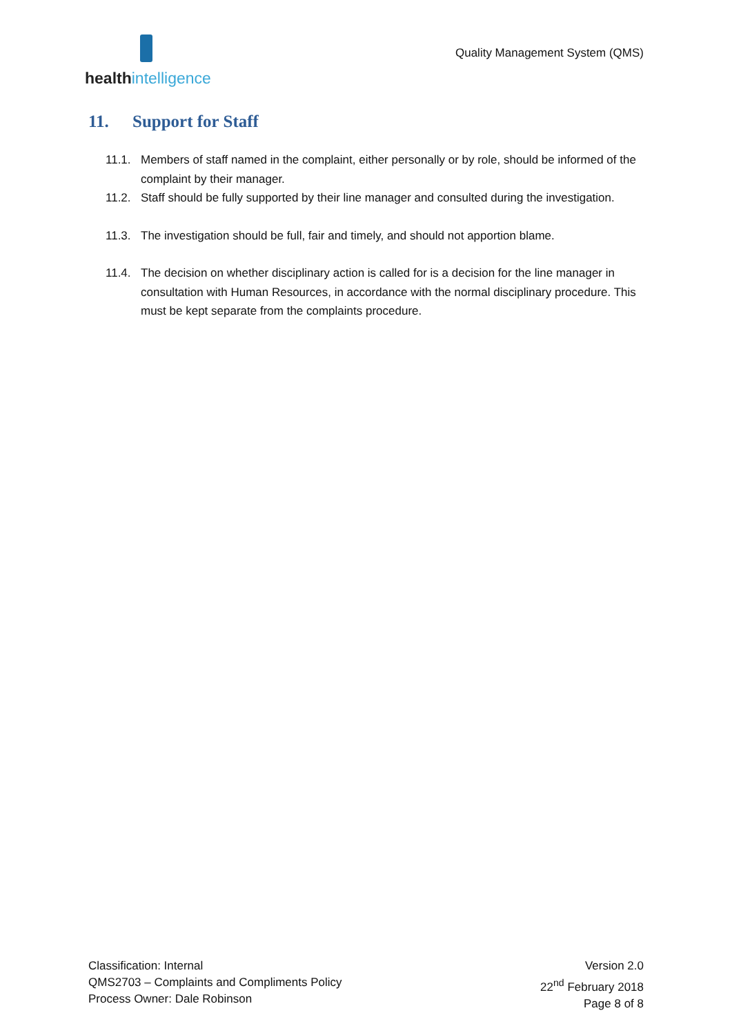health intelligence
Quality Management System (QMS)
11. Support for Staff
11.1. Members of staff named in the complaint, either personally or by role, should be informed of the complaint by their manager.
11.2. Staff should be fully supported by their line manager and consulted during the investigation.
11.3. The investigation should be full, fair and timely, and should not apportion blame.
11.4. The decision on whether disciplinary action is called for is a decision for the line manager in consultation with Human Resources, in accordance with the normal disciplinary procedure. This must be kept separate from the complaints procedure.
Classification: Internal
QMS2703 – Complaints and Compliments Policy
Process Owner: Dale Robinson
Version 2.0
22<sup>nd</sup> February 2018
Page 8 of 8